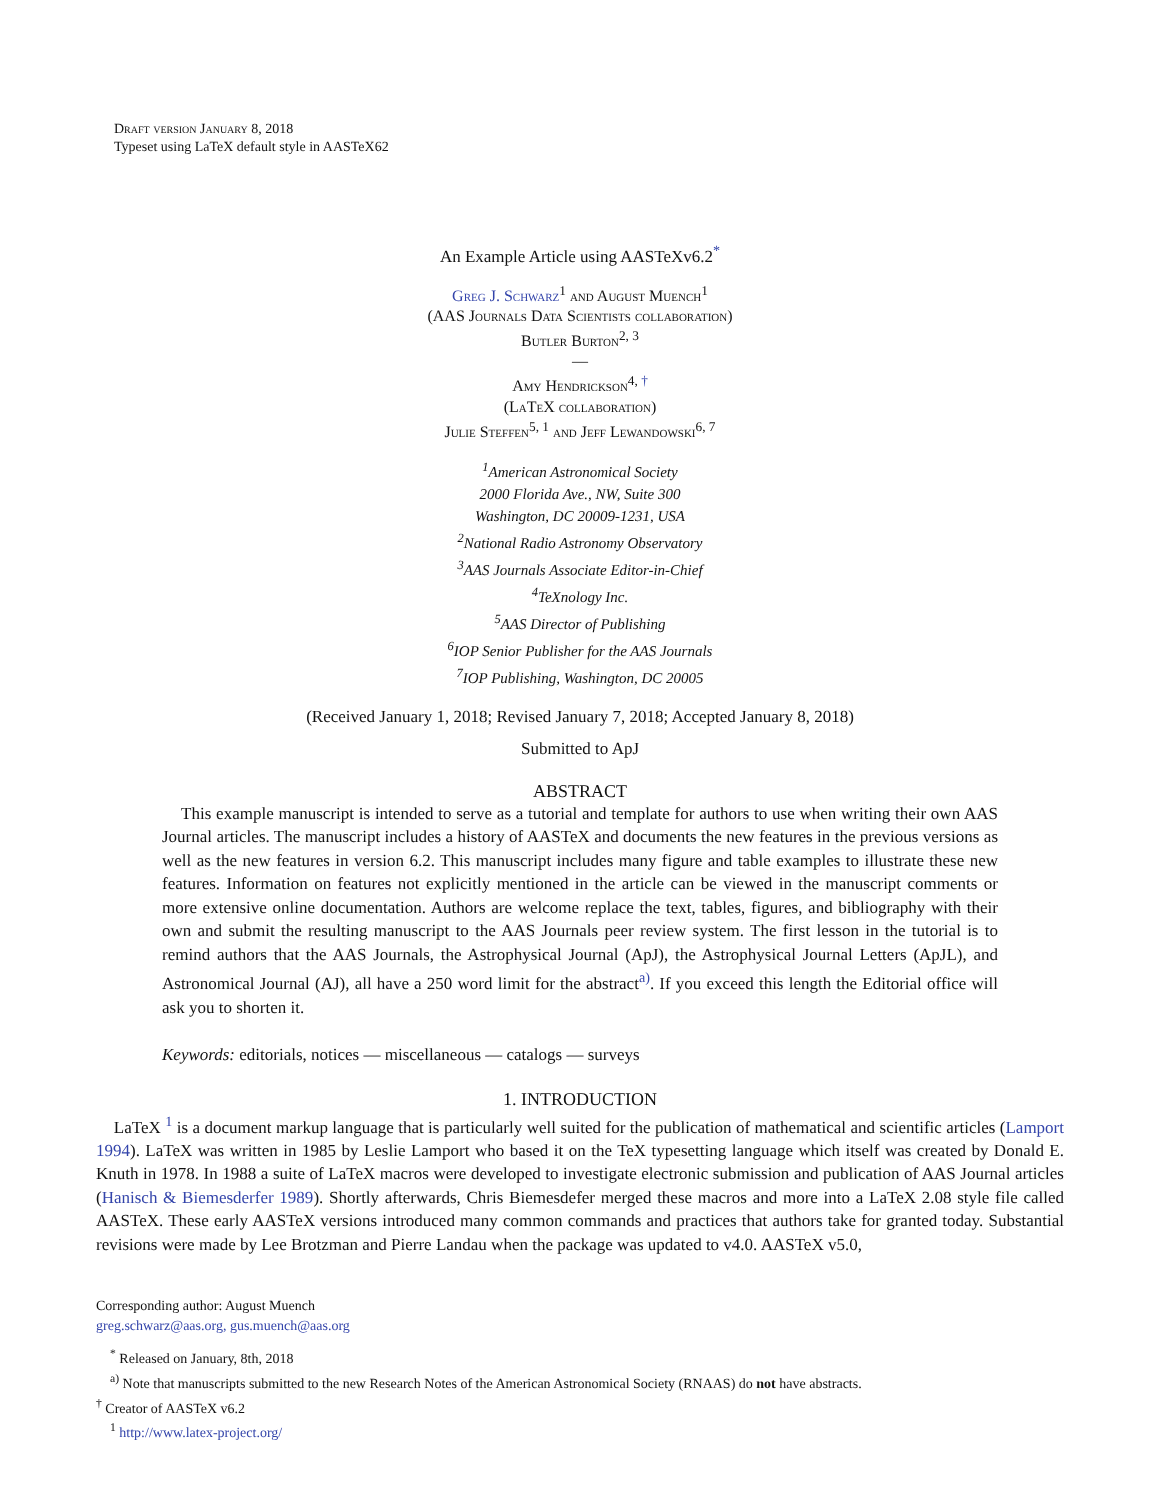Draft version January 8, 2018
Typeset using LaTeX default style in AASTeX62
An Example Article using AASTeXv6.2<sup>*</sup>
Greg J. Schwarz<sup>1</sup> and August Muench<sup>1</sup>
(AAS Journals Data Scientists collaboration)
Butler Burton<sup>2, 3</sup>
—
Amy Hendrickson<sup>4, †</sup>
(LaTeX collaboration)
Julie Steffen<sup>5, 1</sup> and Jeff Lewandowski<sup>6, 7</sup>
<sup>1</sup> American Astronomical Society
2000 Florida Ave., NW, Suite 300
Washington, DC 20009-1231, USA
<sup>2</sup> National Radio Astronomy Observatory
<sup>3</sup> AAS Journals Associate Editor-in-Chief
<sup>4</sup> TeXnology Inc.
<sup>5</sup> AAS Director of Publishing
<sup>6</sup> IOP Senior Publisher for the AAS Journals
<sup>7</sup> IOP Publishing, Washington, DC 20005
(Received January 1, 2018; Revised January 7, 2018; Accepted January 8, 2018)
Submitted to ApJ
ABSTRACT
This example manuscript is intended to serve as a tutorial and template for authors to use when writing their own AAS Journal articles. The manuscript includes a history of AASTeX and documents the new features in the previous versions as well as the new features in version 6.2. This manuscript includes many figure and table examples to illustrate these new features. Information on features not explicitly mentioned in the article can be viewed in the manuscript comments or more extensive online documentation. Authors are welcome replace the text, tables, figures, and bibliography with their own and submit the resulting manuscript to the AAS Journals peer review system. The first lesson in the tutorial is to remind authors that the AAS Journals, the Astrophysical Journal (ApJ), the Astrophysical Journal Letters (ApJL), and Astronomical Journal (AJ), all have a 250 word limit for the abstract<sup>a)</sup>. If you exceed this length the Editorial office will ask you to shorten it.
Keywords: editorials, notices — miscellaneous — catalogs — surveys
1. INTRODUCTION
LaTeX <sup>1</sup> is a document markup language that is particularly well suited for the publication of mathematical and scientific articles (Lamport 1994). LaTeX was written in 1985 by Leslie Lamport who based it on the TeX typesetting language which itself was created by Donald E. Knuth in 1978. In 1988 a suite of LaTeX macros were developed to investigate electronic submission and publication of AAS Journal articles (Hanisch & Biemesderfer 1989). Shortly afterwards, Chris Biemesdefer merged these macros and more into a LaTeX 2.08 style file called AASTeX. These early AASTeX versions introduced many common commands and practices that authors take for granted today. Substantial revisions were made by Lee Brotzman and Pierre Landau when the package was updated to v4.0. AASTeX v5.0,
Corresponding author: August Muench
greg.schwarz@aas.org, gus.muench@aas.org
<sup>*</sup> Released on January, 8th, 2018
<sup>a)</sup> Note that manuscripts submitted to the new Research Notes of the American Astronomical Society (RNAAS) do not have abstracts.
<sup>†</sup> Creator of AASTeX v6.2
<sup>1</sup> http://www.latex-project.org/